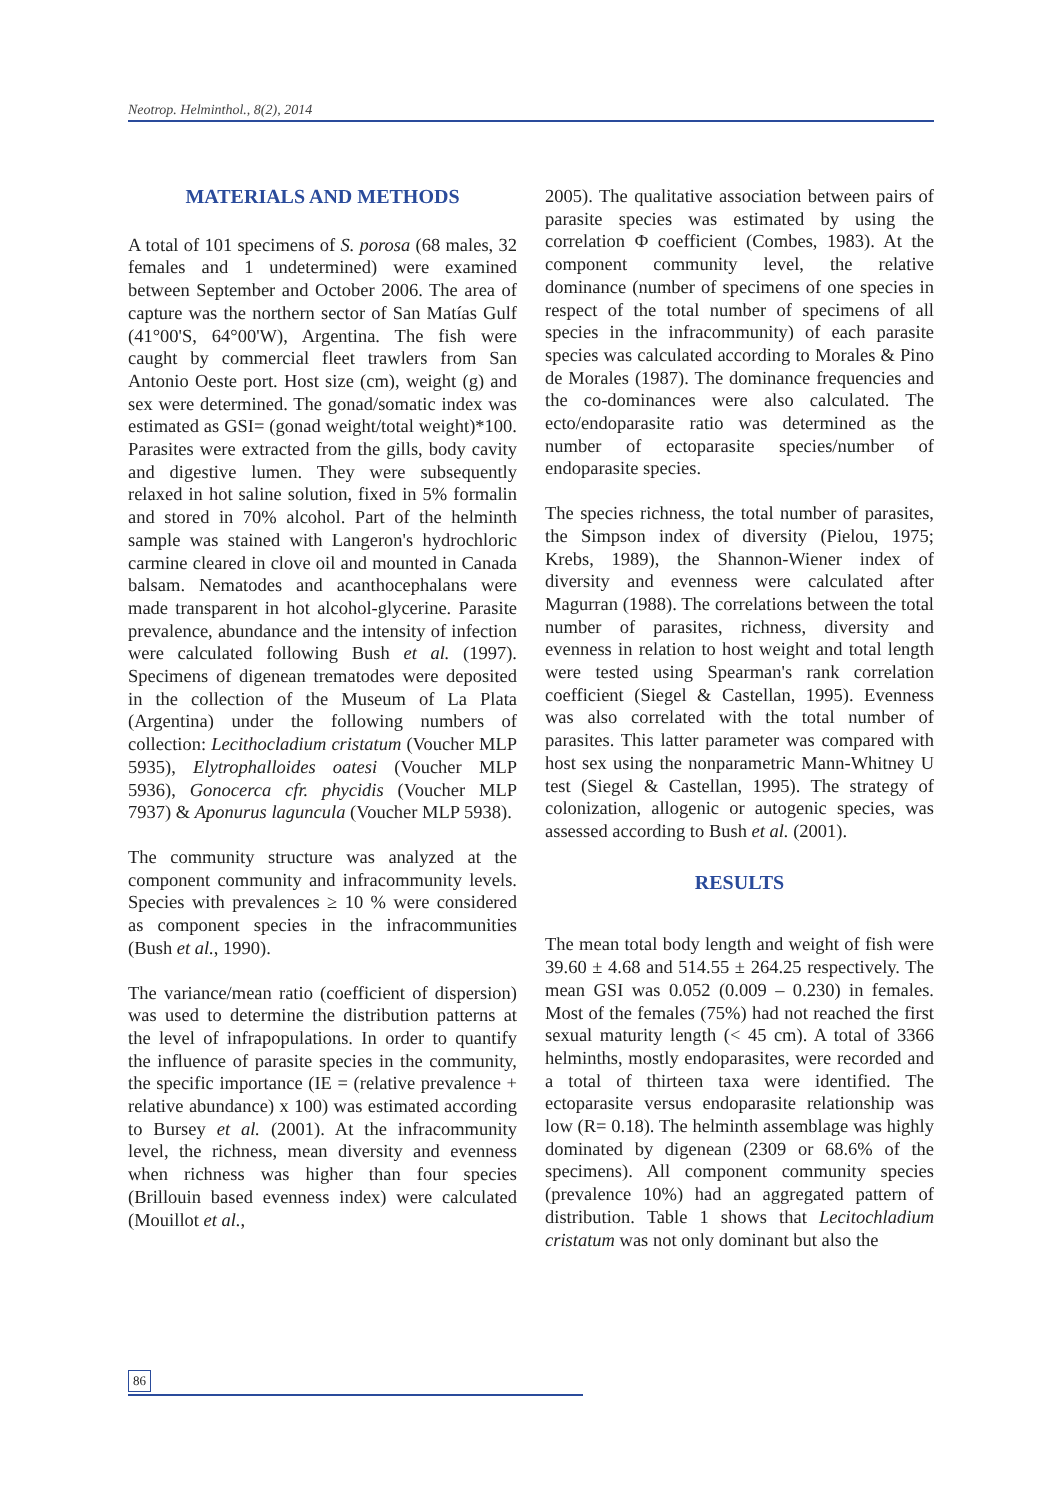Neotrop. Helminthol., 8(2), 2014
MATERIALS AND METHODS
A total of 101 specimens of S. porosa (68 males, 32 females and 1 undetermined) were examined between September and October 2006. The area of capture was the northern sector of San Matías Gulf (41°00'S, 64°00'W), Argentina. The fish were caught by commercial fleet trawlers from San Antonio Oeste port. Host size (cm), weight (g) and sex were determined. The gonad/somatic index was estimated as GSI= (gonad weight/total weight)*100. Parasites were extracted from the gills, body cavity and digestive lumen. They were subsequently relaxed in hot saline solution, fixed in 5% formalin and stored in 70% alcohol. Part of the helminth sample was stained with Langeron's hydrochloric carmine cleared in clove oil and mounted in Canada balsam. Nematodes and acanthocephalans were made transparent in hot alcohol-glycerine. Parasite prevalence, abundance and the intensity of infection were calculated following Bush et al. (1997). Specimens of digenean trematodes were deposited in the collection of the Museum of La Plata (Argentina) under the following numbers of collection: Lecithocladium cristatum (Voucher MLP 5935), Elytrophalloides oatesi (Voucher MLP 5936), Gonocerca cfr. phycidis (Voucher MLP 7937) & Aponurus laguncula (Voucher MLP 5938).
The community structure was analyzed at the component community and infracommunity levels. Species with prevalences ≥ 10 % were considered as component species in the infracommunities (Bush et al., 1990).
The variance/mean ratio (coefficient of dispersion) was used to determine the distribution patterns at the level of infrapopulations. In order to quantify the influence of parasite species in the community, the specific importance (IE = (relative prevalence + relative abundance) x 100) was estimated according to Bursey et al. (2001). At the infracommunity level, the richness, mean diversity and evenness when richness was higher than four species (Brillouin based evenness index) were calculated (Mouillot et al.,
2005). The qualitative association between pairs of parasite species was estimated by using the correlation Φ coefficient (Combes, 1983). At the component community level, the relative dominance (number of specimens of one species in respect of the total number of specimens of all species in the infracommunity) of each parasite species was calculated according to Morales & Pino de Morales (1987). The dominance frequencies and the co-dominances were also calculated. The ecto/endoparasite ratio was determined as the number of ectoparasite species/number of endoparasite species.
The species richness, the total number of parasites, the Simpson index of diversity (Pielou, 1975; Krebs, 1989), the Shannon-Wiener index of diversity and evenness were calculated after Magurran (1988). The correlations between the total number of parasites, richness, diversity and evenness in relation to host weight and total length were tested using Spearman's rank correlation coefficient (Siegel & Castellan, 1995). Evenness was also correlated with the total number of parasites. This latter parameter was compared with host sex using the nonparametric Mann-Whitney U test (Siegel & Castellan, 1995). The strategy of colonization, allogenic or autogenic species, was assessed according to Bush et al. (2001).
RESULTS
The mean total body length and weight of fish were 39.60 ± 4.68 and 514.55 ± 264.25 respectively. The mean GSI was 0.052 (0.009 – 0.230) in females. Most of the females (75%) had not reached the first sexual maturity length (< 45 cm). A total of 3366 helminths, mostly endoparasites, were recorded and a total of thirteen taxa were identified. The ectoparasite versus endoparasite relationship was low (R= 0.18). The helminth assemblage was highly dominated by digenean (2309 or 68.6% of the specimens). All component community species (prevalence 10%) had an aggregated pattern of distribution. Table 1 shows that Lecitochladium cristatum was not only dominant but also the
86